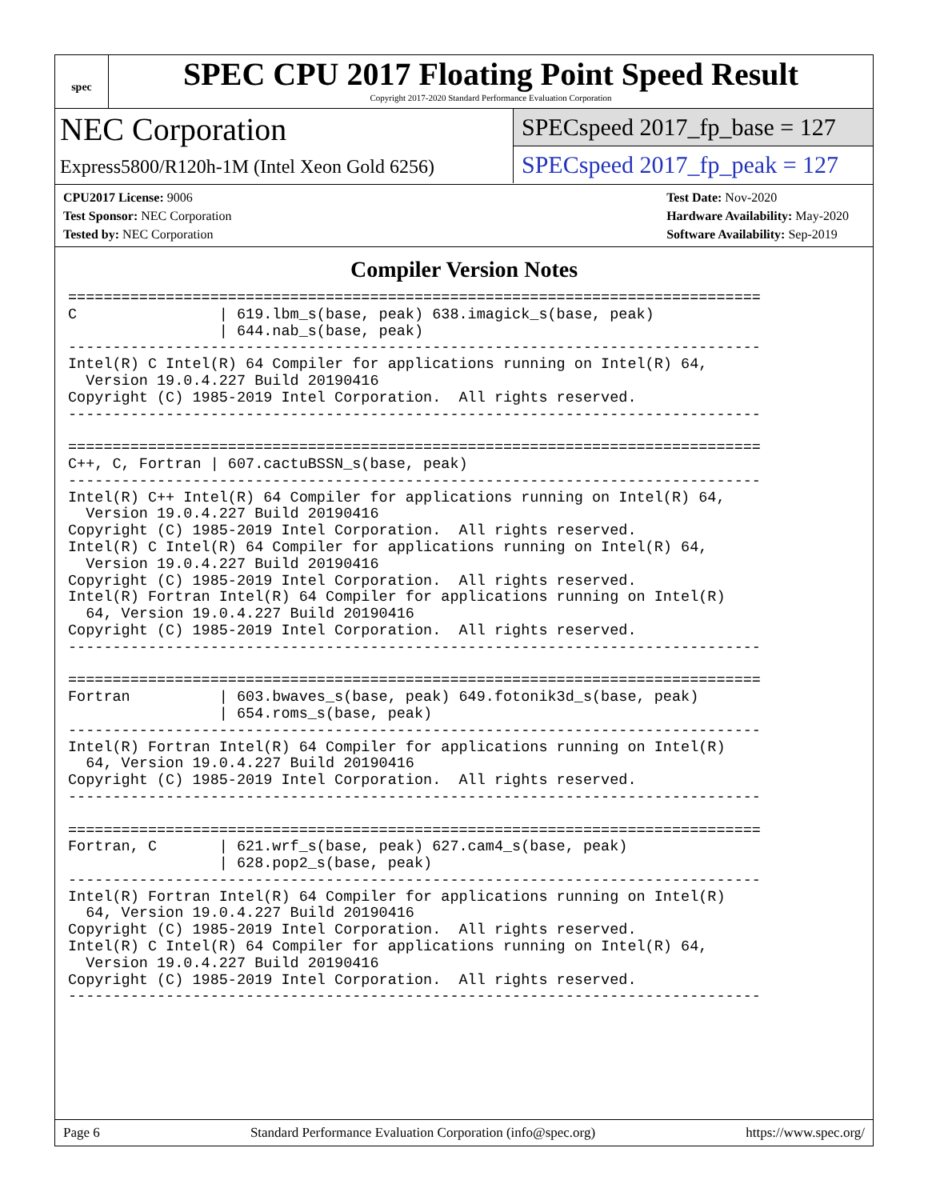spec
SPEC CPU 2017 Floating Point Speed Result
Copyright 2017-2020 Standard Performance Evaluation Corporation
NEC Corporation
Express5800/R120h-1M (Intel Xeon Gold 6256)
SPECspeed 2017_fp_base = 127
SPECspeed 2017_fp_peak = 127
CPU2017 License: 9006
Test Sponsor: NEC Corporation
Tested by: NEC Corporation
Test Date: Nov-2020
Hardware Availability: May-2020
Software Availability: Sep-2019
Compiler Version Notes
==============================================================================
C                | 619.lbm_s(base, peak) 638.imagick_s(base, peak)
                 | 644.nab_s(base, peak)
------------------------------------------------------------------------------
Intel(R) C Intel(R) 64 Compiler for applications running on Intel(R) 64,
  Version 19.0.4.227 Build 20190416
Copyright (C) 1985-2019 Intel Corporation.  All rights reserved.
------------------------------------------------------------------------------

==============================================================================
C++, C, Fortran | 607.cactuBSSN_s(base, peak)
------------------------------------------------------------------------------
Intel(R) C++ Intel(R) 64 Compiler for applications running on Intel(R) 64,
  Version 19.0.4.227 Build 20190416
Copyright (C) 1985-2019 Intel Corporation.  All rights reserved.
Intel(R) C Intel(R) 64 Compiler for applications running on Intel(R) 64,
  Version 19.0.4.227 Build 20190416
Copyright (C) 1985-2019 Intel Corporation.  All rights reserved.
Intel(R) Fortran Intel(R) 64 Compiler for applications running on Intel(R)
  64, Version 19.0.4.227 Build 20190416
Copyright (C) 1985-2019 Intel Corporation.  All rights reserved.
------------------------------------------------------------------------------

==============================================================================
Fortran          | 603.bwaves_s(base, peak) 649.fotonik3d_s(base, peak)
                 | 654.roms_s(base, peak)
------------------------------------------------------------------------------
Intel(R) Fortran Intel(R) 64 Compiler for applications running on Intel(R)
  64, Version 19.0.4.227 Build 20190416
Copyright (C) 1985-2019 Intel Corporation.  All rights reserved.
------------------------------------------------------------------------------

==============================================================================
Fortran, C       | 621.wrf_s(base, peak) 627.cam4_s(base, peak)
                 | 628.pop2_s(base, peak)
------------------------------------------------------------------------------
Intel(R) Fortran Intel(R) 64 Compiler for applications running on Intel(R)
  64, Version 19.0.4.227 Build 20190416
Copyright (C) 1985-2019 Intel Corporation.  All rights reserved.
Intel(R) C Intel(R) 64 Compiler for applications running on Intel(R) 64,
  Version 19.0.4.227 Build 20190416
Copyright (C) 1985-2019 Intel Corporation.  All rights reserved.
------------------------------------------------------------------------------
Page 6 Standard Performance Evaluation Corporation (info@spec.org) https://www.spec.org/